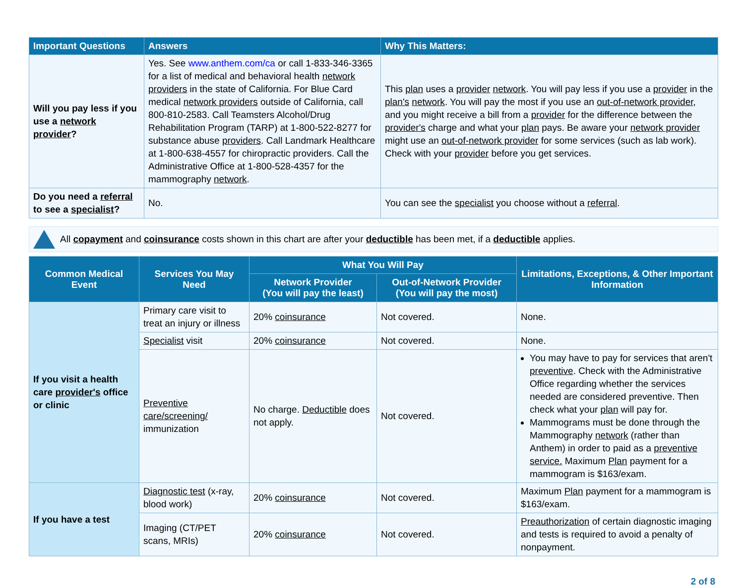| Important Questions | Answers | Why This Matters: |
| --- | --- | --- |
| Will you pay less if you use a network provider ? | Yes. See www.anthem.com/ca or call 1-833-346-3365 for a list of medical and behavioral health network providers in the state of California. For Blue Card medical network providers outside of California, call 800-810-2583. Call Teamsters Alcohol/Drug Rehabilitation Program (TARP) at 1-800-522-8277 for substance abuse providers . Call Landmark Healthcare at 1-800-638-4557 for chiropractic providers. Call the Administrative Office at 1-800-528-4357 for the mammography network . | This plan uses a provider network . You will pay less if you use a provider in the plan's network . You will pay the most if you use an out-of-network provider , and you might receive a bill from a provider for the difference between the provider's charge and what your plan pays. Be aware your network provider might use an out-of-network provider for some services (such as lab work). Check with your provider before you get services. |
| Do you need a referral to see a specialist ? | No. | You can see the specialist you choose without a referral . |
All copayment and coinsurance costs shown in this chart are after your deductible has been met, if a deductible applies.
| Common Medical Event | Services You May Need | What You Will Pay | | Limitations, Exceptions, & Other Important Information |
| --- | --- | --- | --- | --- |
| | | Network Provider (You will pay the least) | Out-of-Network Provider (You will pay the most) | |
| If you visit a health care provider's office or clinic | Primary care visit to treat an injury or illness | 20% coinsurance | Not covered. | None. |
| | Specialist visit | 20% coinsurance | Not covered. | None. |
| | Preventive care/screening/ immunization | No charge. Deductible does not apply. | Not covered. | You may have to pay for services that aren't preventive . Check with the Administrative Office regarding whether the services needed are considered preventive. Then check what your plan will pay for. Mammograms must be done through the Mammography network (rather than Anthem) in order to paid as a preventive service. Maximum Plan payment for a mammogram is $163/exam. |
| If you have a test | Diagnostic test (x-ray, blood work) | 20% coinsurance | Not covered. | Maximum Plan payment for a mammogram is $163/exam. |
| | Imaging (CT/PET scans, MRIs) | 20% coinsurance | Not covered. | Preauthorization of certain diagnostic imaging and tests is required to avoid a penalty of nonpayment. |
2 of 8